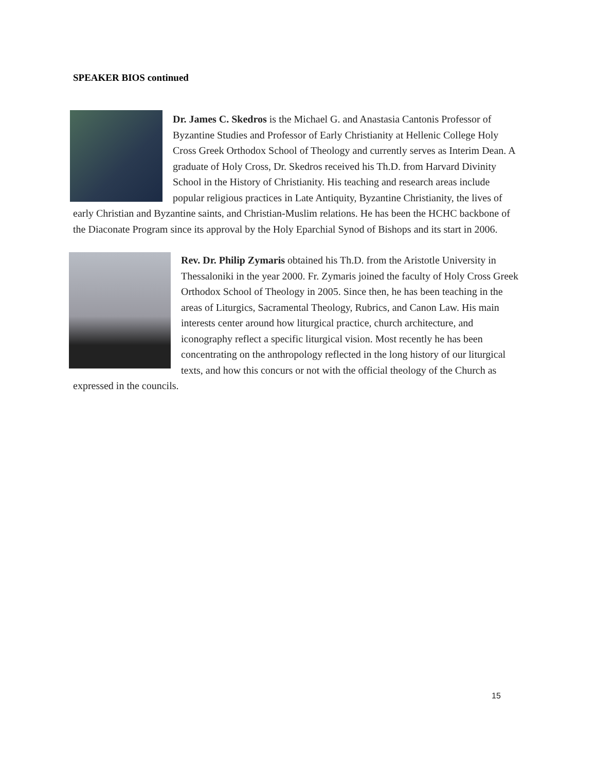SPEAKER BIOS continued
Dr. James C. Skedros is the Michael G. and Anastasia Cantonis Professor of Byzantine Studies and Professor of Early Christianity at Hellenic College Holy Cross Greek Orthodox School of Theology and currently serves as Interim Dean. A graduate of Holy Cross, Dr. Skedros received his Th.D. from Harvard Divinity School in the History of Christianity. His teaching and research areas include popular religious practices in Late Antiquity, Byzantine Christianity, the lives of early Christian and Byzantine saints, and Christian-Muslim relations. He has been the HCHC backbone of the Diaconate Program since its approval by the Holy Eparchial Synod of Bishops and its start in 2006.
Rev. Dr. Philip Zymaris obtained his Th.D. from the Aristotle University in Thessaloniki in the year 2000. Fr. Zymaris joined the faculty of Holy Cross Greek Orthodox School of Theology in 2005. Since then, he has been teaching in the areas of Liturgics, Sacramental Theology, Rubrics, and Canon Law. His main interests center around how liturgical practice, church architecture, and iconography reflect a specific liturgical vision. Most recently he has been concentrating on the anthropology reflected in the long history of our liturgical texts, and how this concurs or not with the official theology of the Church as expressed in the councils.
15